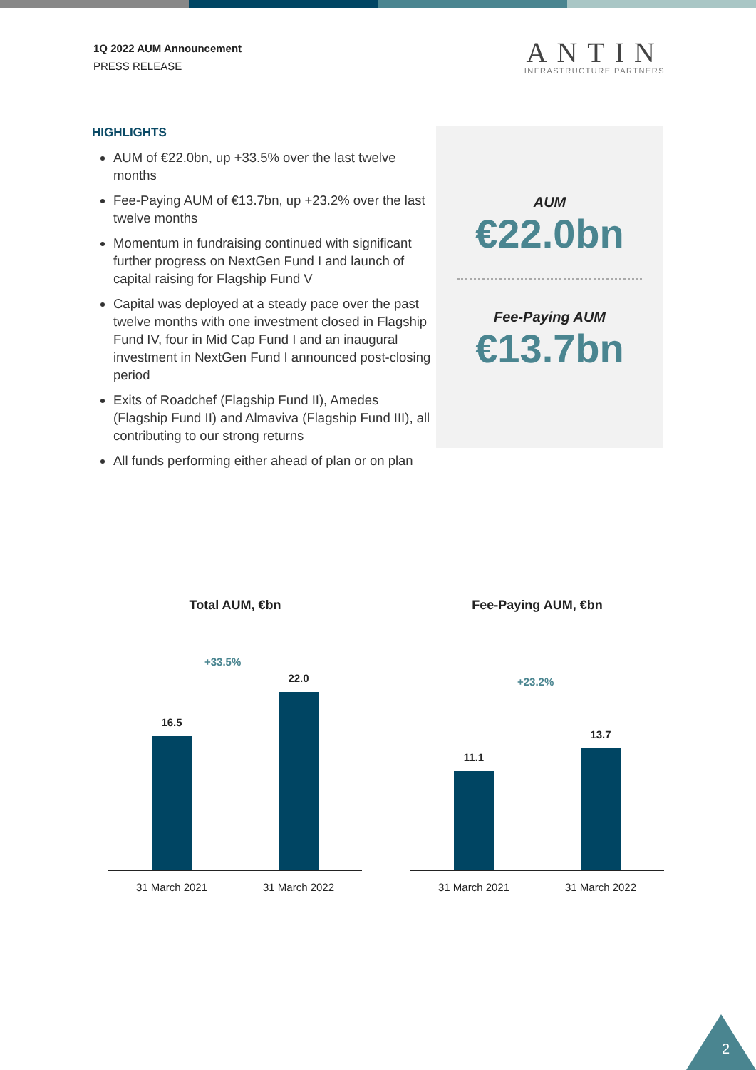1Q 2022 AUM Announcement
PRESS RELEASE
ANTIN
INFRASTRUCTURE PARTNERS
HIGHLIGHTS
AUM of €22.0bn, up +33.5% over the last twelve months
Fee-Paying AUM of €13.7bn, up +23.2% over the last twelve months
Momentum in fundraising continued with significant further progress on NextGen Fund I and launch of capital raising for Flagship Fund V
Capital was deployed at a steady pace over the past twelve months with one investment closed in Flagship Fund IV, four in Mid Cap Fund I and an inaugural investment in NextGen Fund I announced post-closing period
Exits of Roadchef (Flagship Fund II), Amedes (Flagship Fund II) and Almaviva (Flagship Fund III), all contributing to our strong returns
All funds performing either ahead of plan or on plan
AUM
€22.0bn
Fee-Paying AUM
€13.7bn
Total AUM, €bn
+33.5%
16.5
22.0
31 March 2021 31 March 2022
Fee-Paying AUM, €bn
+23.2%
11.1
13.7
31 March 2021 31 March 2022
2